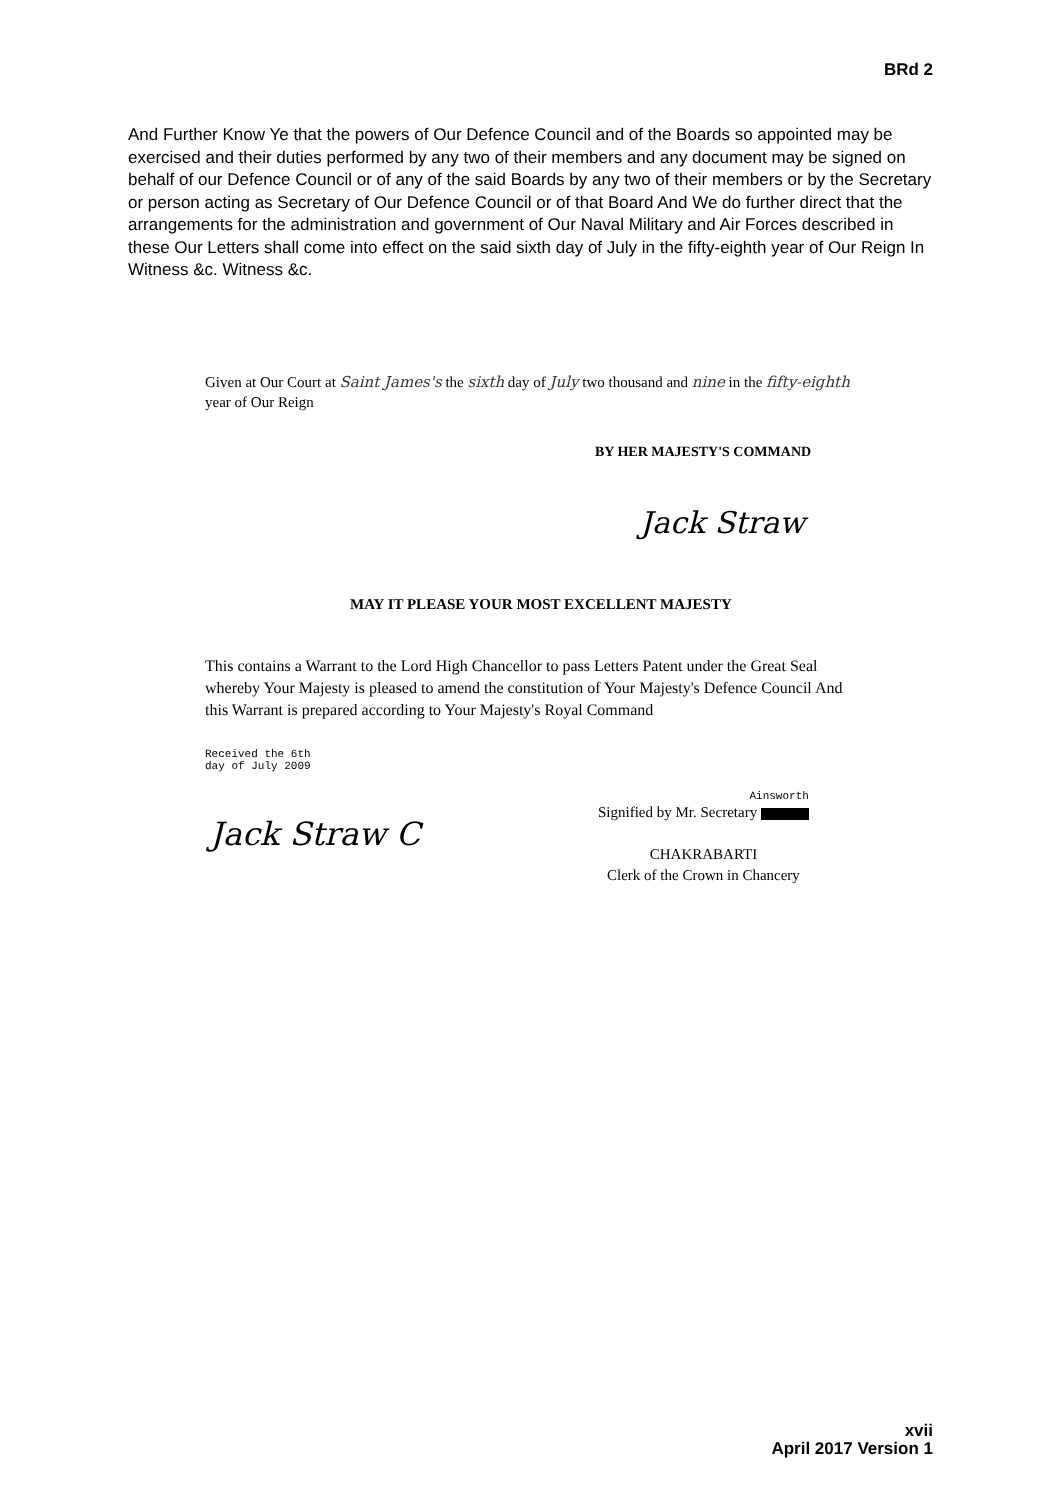BRd 2
And Further Know Ye that the powers of Our Defence Council and of the Boards so appointed may be exercised and their duties performed by any two of their members and any document may be signed on behalf of our Defence Council or of any of the said Boards by any two of their members or by the Secretary or person acting as Secretary of Our Defence Council or of that Board And We do further direct that the arrangements for the administration and government of Our Naval Military and Air Forces described in these Our Letters shall come into effect on the said sixth day of July in the fifty-eighth year of Our Reign In Witness &c. Witness &c.
Given at Our Court at Saint James's the sixth day of July two thousand and nine in the fifty-eighth year of Our Reign
BY HER MAJESTY'S COMMAND
Jack Straw
MAY IT PLEASE YOUR MOST EXCELLENT MAJESTY
This contains a Warrant to the Lord High Chancellor to pass Letters Patent under the Great Seal whereby Your Majesty is pleased to amend the constitution of Your Majesty's Defence Council And this Warrant is prepared according to Your Majesty's Royal Command
Received the 6th
day of July 2009
Jack Straw C
Ainsworth
Signified by Mr. Secretary
CHAKRABARTI
Clerk of the Crown in Chancery
xvii
April 2017 Version 1